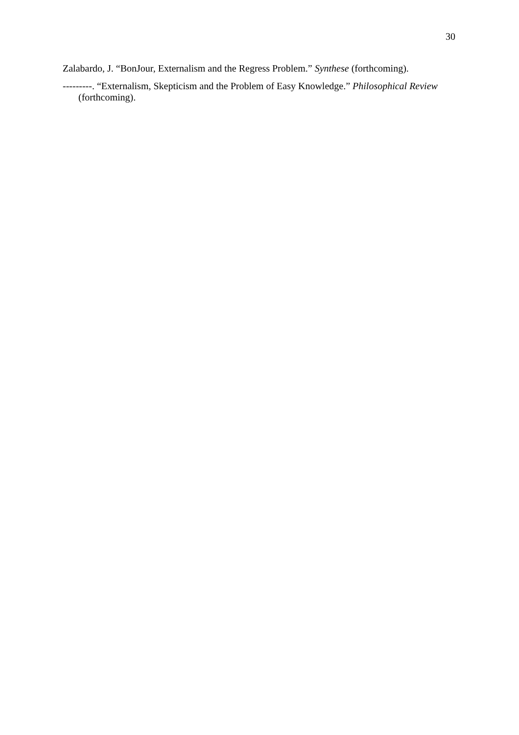30
Zalabardo, J. “BonJour, Externalism and the Regress Problem.” Synthese (forthcoming).
---------. “Externalism, Skepticism and the Problem of Easy Knowledge.” Philosophical Review (forthcoming).